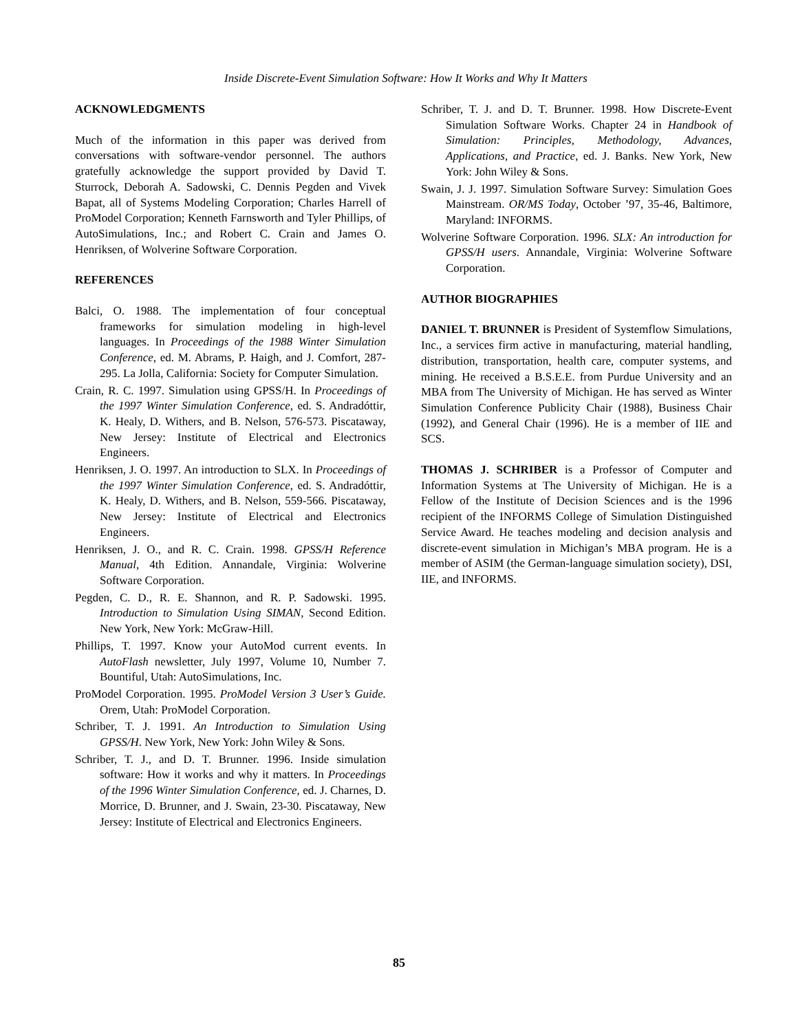Inside Discrete-Event Simulation Software: How It Works and Why It Matters
ACKNOWLEDGMENTS
Much of the information in this paper was derived from conversations with software-vendor personnel. The authors gratefully acknowledge the support provided by David T. Sturrock, Deborah A. Sadowski, C. Dennis Pegden and Vivek Bapat, all of Systems Modeling Corporation; Charles Harrell of ProModel Corporation; Kenneth Farnsworth and Tyler Phillips, of AutoSimulations, Inc.; and Robert C. Crain and James O. Henriksen, of Wolverine Software Corporation.
REFERENCES
Balci, O. 1988. The implementation of four conceptual frameworks for simulation modeling in high-level languages. In Proceedings of the 1988 Winter Simulation Conference, ed. M. Abrams, P. Haigh, and J. Comfort, 287-295. La Jolla, California: Society for Computer Simulation.
Crain, R. C. 1997. Simulation using GPSS/H. In Proceedings of the 1997 Winter Simulation Conference, ed. S. Andradóttir, K. Healy, D. Withers, and B. Nelson, 576-573. Piscataway, New Jersey: Institute of Electrical and Electronics Engineers.
Henriksen, J. O. 1997. An introduction to SLX. In Proceedings of the 1997 Winter Simulation Conference, ed. S. Andradóttir, K. Healy, D. Withers, and B. Nelson, 559-566. Piscataway, New Jersey: Institute of Electrical and Electronics Engineers.
Henriksen, J. O., and R. C. Crain. 1998. GPSS/H Reference Manual, 4th Edition. Annandale, Virginia: Wolverine Software Corporation.
Pegden, C. D., R. E. Shannon, and R. P. Sadowski. 1995. Introduction to Simulation Using SIMAN, Second Edition. New York, New York: McGraw-Hill.
Phillips, T. 1997. Know your AutoMod current events. In AutoFlash newsletter, July 1997, Volume 10, Number 7. Bountiful, Utah: AutoSimulations, Inc.
ProModel Corporation. 1995. ProModel Version 3 User’s Guide. Orem, Utah: ProModel Corporation.
Schriber, T. J. 1991. An Introduction to Simulation Using GPSS/H. New York, New York: John Wiley & Sons.
Schriber, T. J., and D. T. Brunner. 1996. Inside simulation software: How it works and why it matters. In Proceedings of the 1996 Winter Simulation Conference, ed. J. Charnes, D. Morrice, D. Brunner, and J. Swain, 23-30. Piscataway, New Jersey: Institute of Electrical and Electronics Engineers.
Schriber, T. J. and D. T. Brunner. 1998. How Discrete-Event Simulation Software Works. Chapter 24 in Handbook of Simulation: Principles, Methodology, Advances, Applications, and Practice, ed. J. Banks. New York, New York: John Wiley & Sons.
Swain, J. J. 1997. Simulation Software Survey: Simulation Goes Mainstream. OR/MS Today, October ’97, 35-46, Baltimore, Maryland: INFORMS.
Wolverine Software Corporation. 1996. SLX: An introduction for GPSS/H users. Annandale, Virginia: Wolverine Software Corporation.
AUTHOR BIOGRAPHIES
DANIEL T. BRUNNER is President of Systemflow Simulations, Inc., a services firm active in manufacturing, material handling, distribution, transportation, health care, computer systems, and mining. He received a B.S.E.E. from Purdue University and an MBA from The University of Michigan. He has served as Winter Simulation Conference Publicity Chair (1988), Business Chair (1992), and General Chair (1996). He is a member of IIE and SCS.
THOMAS J. SCHRIBER is a Professor of Computer and Information Systems at The University of Michigan. He is a Fellow of the Institute of Decision Sciences and is the 1996 recipient of the INFORMS College of Simulation Distinguished Service Award. He teaches modeling and decision analysis and discrete-event simulation in Michigan’s MBA program. He is a member of ASIM (the German-language simulation society), DSI, IIE, and INFORMS.
85